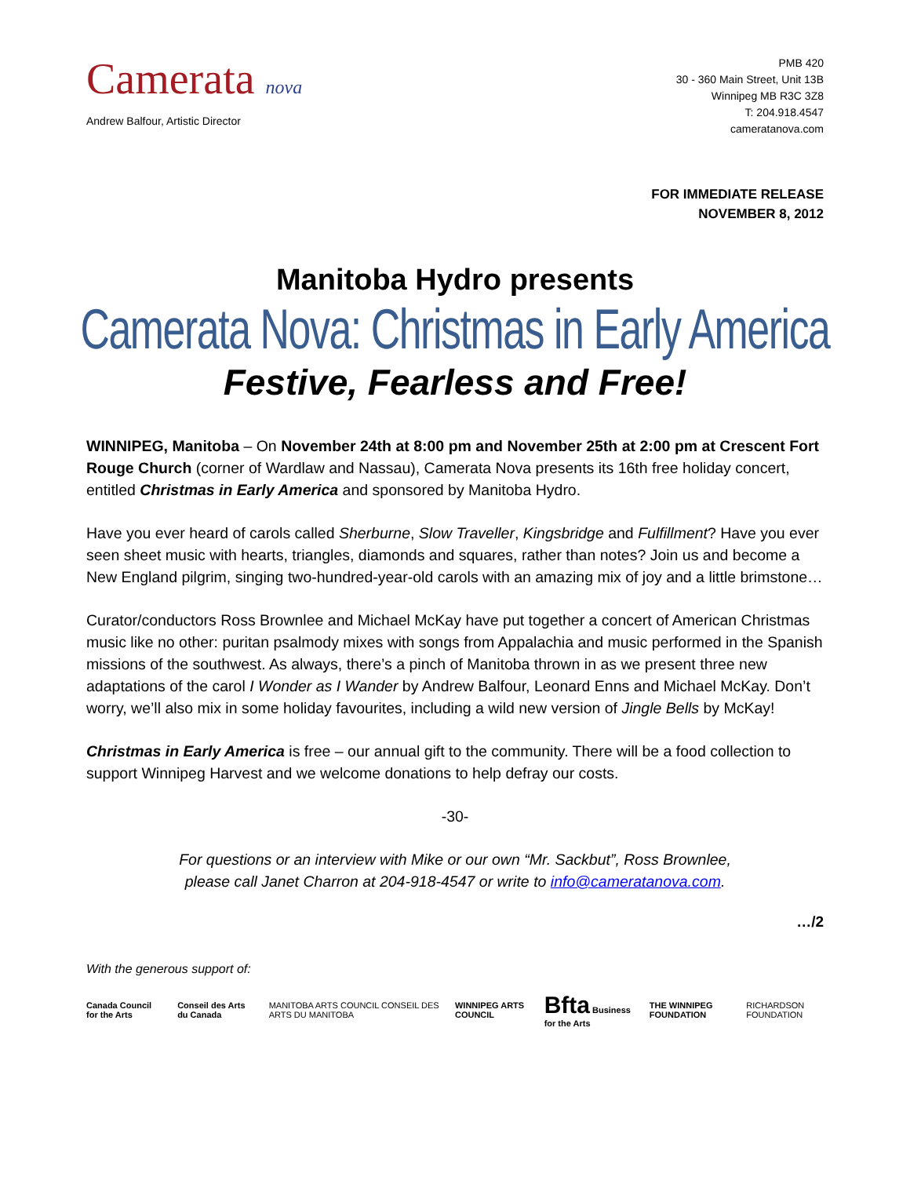Camerata nova
Andrew Balfour, Artistic Director
PMB 420
30 - 360 Main Street, Unit 13B
Winnipeg MB R3C 3Z8
T: 204.918.4547
cameratanova.com
FOR IMMEDIATE RELEASE
NOVEMBER 8, 2012
Manitoba Hydro presents
Camerata Nova: Christmas in Early America
Festive, Fearless and Free!
WINNIPEG, Manitoba – On November 24th at 8:00 pm and November 25th at 2:00 pm at Crescent Fort Rouge Church (corner of Wardlaw and Nassau), Camerata Nova presents its 16th free holiday concert, entitled Christmas in Early America and sponsored by Manitoba Hydro.
Have you ever heard of carols called Sherburne, Slow Traveller, Kingsbridge and Fulfillment? Have you ever seen sheet music with hearts, triangles, diamonds and squares, rather than notes? Join us and become a New England pilgrim, singing two-hundred-year-old carols with an amazing mix of joy and a little brimstone…
Curator/conductors Ross Brownlee and Michael McKay have put together a concert of American Christmas music like no other: puritan psalmody mixes with songs from Appalachia and music performed in the Spanish missions of the southwest. As always, there’s a pinch of Manitoba thrown in as we present three new adaptations of the carol I Wonder as I Wander by Andrew Balfour, Leonard Enns and Michael McKay. Don’t worry, we’ll also mix in some holiday favourites, including a wild new version of Jingle Bells by McKay!
Christmas in Early America is free – our annual gift to the community. There will be a food collection to support Winnipeg Harvest and we welcome donations to help defray our costs.
-30-
For questions or an interview with Mike or our own “Mr. Sackbut”, Ross Brownlee,
please call Janet Charron at 204-918-4547 or write to info@cameratanova.com.
…/2
With the generous support of:
Canada Council for the Arts Conseil des Arts du Canada MANITOBA ARTS COUNCIL CONSEIL DES ARTS DU MANITOBA WINNIPEG ARTS COUNCIL Bfta Business for the Arts THE WINNIPEG FOUNDATION RICHARDSON FOUNDATION